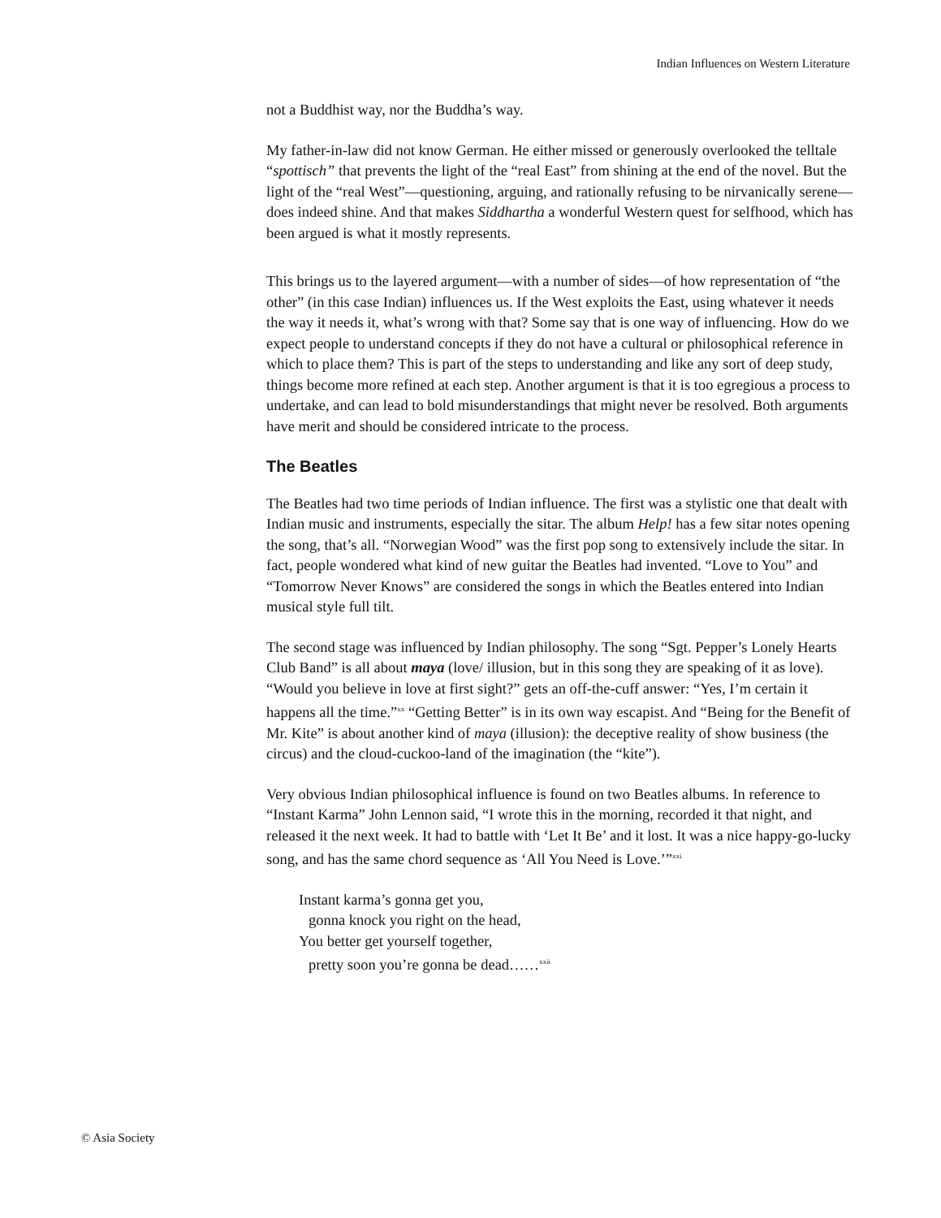Indian Influences on Western Literature
not a Buddhist way, nor the Buddha’s way.
My father-in-law did not know German. He either missed or generously overlooked the telltale “spottisch” that prevents the light of the “real East” from shining at the end of the novel. But the light of the “real West”—questioning, arguing, and rationally refusing to be nirvanically serene—does indeed shine. And that makes Siddhartha a wonderful Western quest for selfhood, which has been argued is what it mostly represents.
This brings us to the layered argument—with a number of sides—of how representation of “the other” (in this case Indian) influences us. If the West exploits the East, using whatever it needs the way it needs it, what’s wrong with that? Some say that is one way of influencing. How do we expect people to understand concepts if they do not have a cultural or philosophical reference in which to place them? This is part of the steps to understanding and like any sort of deep study, things become more refined at each step. Another argument is that it is too egregious a process to undertake, and can lead to bold misunderstandings that might never be resolved. Both arguments have merit and should be considered intricate to the process.
The Beatles
The Beatles had two time periods of Indian influence. The first was a stylistic one that dealt with Indian music and instruments, especially the sitar. The album Help! has a few sitar notes opening the song, that’s all. “Norwegian Wood” was the first pop song to extensively include the sitar. In fact, people wondered what kind of new guitar the Beatles had invented. “Love to You” and “Tomorrow Never Knows” are considered the songs in which the Beatles entered into Indian musical style full tilt.
The second stage was influenced by Indian philosophy. The song “Sgt. Pepper’s Lonely Hearts Club Band” is all about maya (love/ illusion, but in this song they are speaking of it as love). “Would you believe in love at first sight?” gets an off-the-cuff answer: “Yes, I’m certain it happens all the time.”<sup>xx</sup> “Getting Better” is in its own way escapist. And “Being for the Benefit of Mr. Kite” is about another kind of maya (illusion): the deceptive reality of show business (the circus) and the cloud-cuckoo-land of the imagination (the “kite”).
Very obvious Indian philosophical influence is found on two Beatles albums. In reference to “Instant Karma” John Lennon said, “I wrote this in the morning, recorded it that night, and released it the next week. It had to battle with ‘Let It Be’ and it lost. It was a nice happy-go-lucky song, and has the same chord sequence as ‘All You Need is Love.’”<sup>xxi</sup>
Instant karma’s gonna get you,
gonna knock you right on the head,
You better get yourself together,
pretty soon you’re gonna be dead……<sup>xxii</sup>
© Asia Society